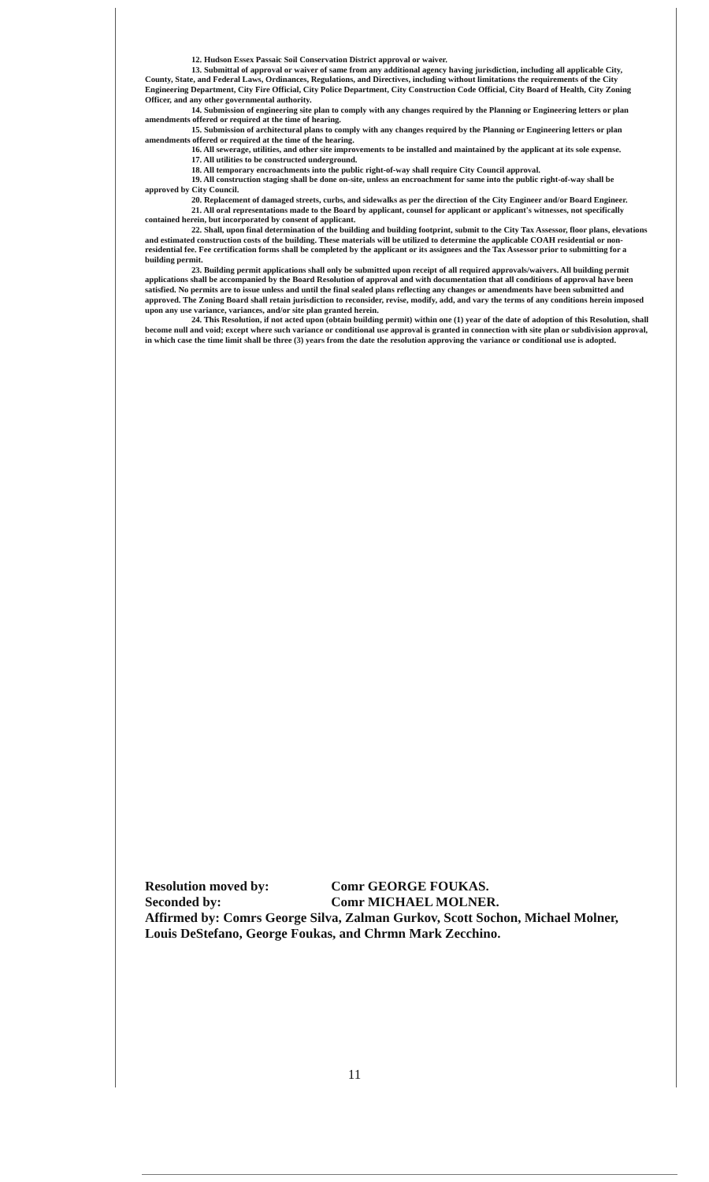12. Hudson Essex Passaic Soil Conservation District approval or waiver.
13. Submittal of approval or waiver of same from any additional agency having jurisdiction, including all applicable City, County, State, and Federal Laws, Ordinances, Regulations, and Directives, including without limitations the requirements of the City Engineering Department, City Fire Official, City Police Department, City Construction Code Official, City Board of Health, City Zoning Officer, and any other governmental authority.
14. Submission of engineering site plan to comply with any changes required by the Planning or Engineering letters or plan amendments offered or required at the time of hearing.
15. Submission of architectural plans to comply with any changes required by the Planning or Engineering letters or plan amendments offered or required at the time of the hearing.
16. All sewerage, utilities, and other site improvements to be installed and maintained by the applicant at its sole expense.
17. All utilities to be constructed underground.
18. All temporary encroachments into the public right-of-way shall require City Council approval.
19. All construction staging shall be done on-site, unless an encroachment for same into the public right-of-way shall be approved by City Council.
20. Replacement of damaged streets, curbs, and sidewalks as per the direction of the City Engineer and/or Board Engineer.
21. All oral representations made to the Board by applicant, counsel for applicant or applicant's witnesses, not specifically contained herein, but incorporated by consent of applicant.
22. Shall, upon final determination of the building and building footprint, submit to the City Tax Assessor, floor plans, elevations and estimated construction costs of the building. These materials will be utilized to determine the applicable COAH residential or non-residential fee. Fee certification forms shall be completed by the applicant or its assignees and the Tax Assessor prior to submitting for a building permit.
23. Building permit applications shall only be submitted upon receipt of all required approvals/waivers. All building permit applications shall be accompanied by the Board Resolution of approval and with documentation that all conditions of approval have been satisfied. No permits are to issue unless and until the final sealed plans reflecting any changes or amendments have been submitted and approved. The Zoning Board shall retain jurisdiction to reconsider, revise, modify, add, and vary the terms of any conditions herein imposed upon any use variance, variances, and/or site plan granted herein.
24. This Resolution, if not acted upon (obtain building permit) within one (1) year of the date of adoption of this Resolution, shall become null and void; except where such variance or conditional use approval is granted in connection with site plan or subdivision approval, in which case the time limit shall be three (3) years from the date the resolution approving the variance or conditional use is adopted.
Resolution moved by: Comr GEORGE FOUKAS.
Seconded by: Comr MICHAEL MOLNER.
Affirmed by: Comrs George Silva, Zalman Gurkov, Scott Sochon, Michael Molner, Louis DeStefano, George Foukas, and Chrmn Mark Zecchino.
11